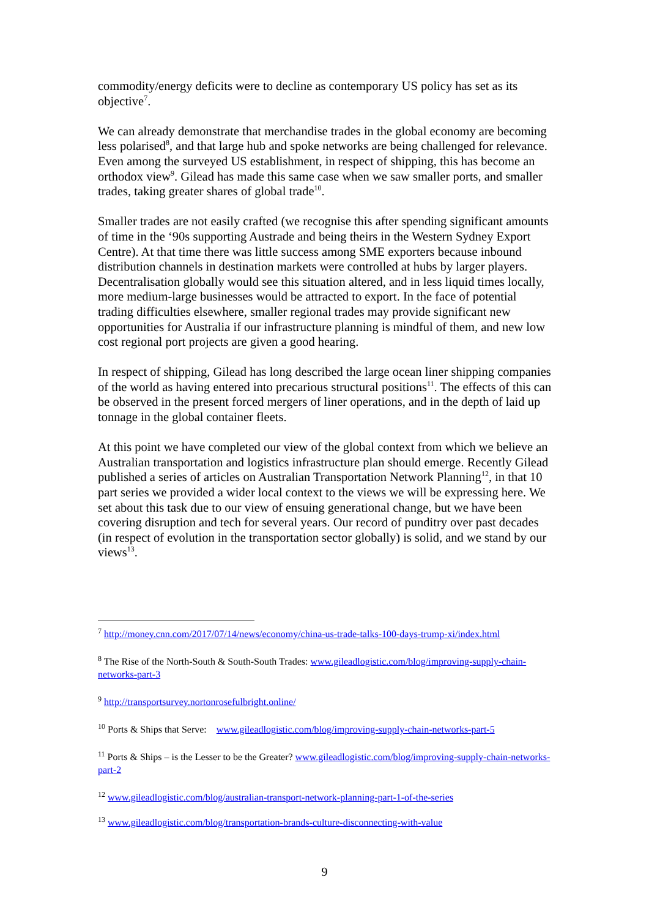commodity/energy deficits were to decline as contemporary US policy has set as its objective<sup>7</sup>.
We can already demonstrate that merchandise trades in the global economy are becoming less polarised<sup>8</sup>, and that large hub and spoke networks are being challenged for relevance. Even among the surveyed US establishment, in respect of shipping, this has become an orthodox view<sup>9</sup>. Gilead has made this same case when we saw smaller ports, and smaller trades, taking greater shares of global trade<sup>10</sup>.
Smaller trades are not easily crafted (we recognise this after spending significant amounts of time in the ‘90s supporting Austrade and being theirs in the Western Sydney Export Centre). At that time there was little success among SME exporters because inbound distribution channels in destination markets were controlled at hubs by larger players. Decentralisation globally would see this situation altered, and in less liquid times locally, more medium-large businesses would be attracted to export. In the face of potential trading difficulties elsewhere, smaller regional trades may provide significant new opportunities for Australia if our infrastructure planning is mindful of them, and new low cost regional port projects are given a good hearing.
In respect of shipping, Gilead has long described the large ocean liner shipping companies of the world as having entered into precarious structural positions<sup>11</sup>. The effects of this can be observed in the present forced mergers of liner operations, and in the depth of laid up tonnage in the global container fleets.
At this point we have completed our view of the global context from which we believe an Australian transportation and logistics infrastructure plan should emerge. Recently Gilead published a series of articles on Australian Transportation Network Planning<sup>12</sup>, in that 10 part series we provided a wider local context to the views we will be expressing here. We set about this task due to our view of ensuing generational change, but we have been covering disruption and tech for several years. Our record of punditry over past decades (in respect of evolution in the transportation sector globally) is solid, and we stand by our views<sup>13</sup>.
<sup>7</sup> http://money.cnn.com/2017/07/14/news/economy/china-us-trade-talks-100-days-trump-xi/index.html
<sup>8</sup> The Rise of the North-South & South-South Trades: www.gileadlogistic.com/blog/improving-supply-chain-networks-part-3
<sup>9</sup> http://transportsurvey.nortonrosefulbright.online/
<sup>10</sup> Ports & Ships that Serve: www.gileadlogistic.com/blog/improving-supply-chain-networks-part-5
<sup>11</sup> Ports & Ships – is the Lesser to be the Greater? www.gileadlogistic.com/blog/improving-supply-chain-networks-part-2
<sup>12</sup> www.gileadlogistic.com/blog/australian-transport-network-planning-part-1-of-the-series
<sup>13</sup> www.gileadlogistic.com/blog/transportation-brands-culture-disconnecting-with-value
9